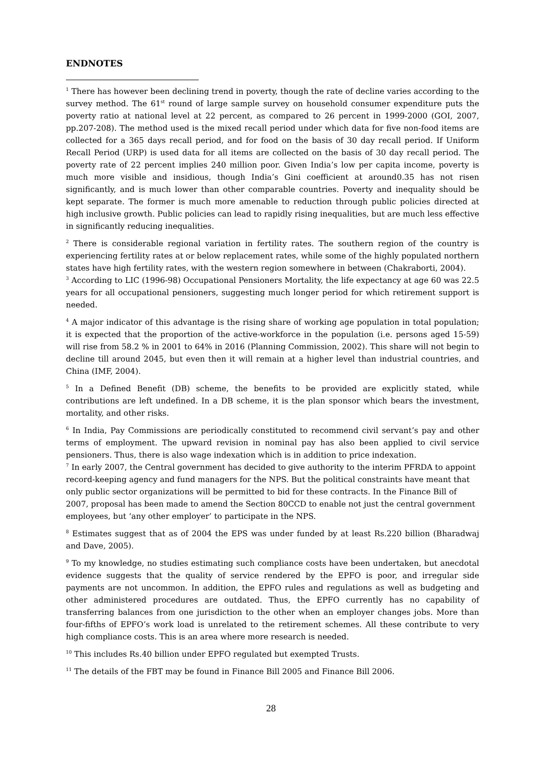ENDNOTES
<sup>1</sup> There has however been declining trend in poverty, though the rate of decline varies according to the survey method. The 61<sup>st</sup> round of large sample survey on household consumer expenditure puts the poverty ratio at national level at 22 percent, as compared to 26 percent in 1999-2000 (GOI, 2007, pp.207-208). The method used is the mixed recall period under which data for five non-food items are collected for a 365 days recall period, and for food on the basis of 30 day recall period. If Uniform Recall Period (URP) is used data for all items are collected on the basis of 30 day recall period. The poverty rate of 22 percent implies 240 million poor. Given India’s low per capita income, poverty is much more visible and insidious, though India’s Gini coefficient at around0.35 has not risen significantly, and is much lower than other comparable countries. Poverty and inequality should be kept separate. The former is much more amenable to reduction through public policies directed at high inclusive growth. Public policies can lead to rapidly rising inequalities, but are much less effective in significantly reducing inequalities.
<sup>2</sup> There is considerable regional variation in fertility rates. The southern region of the country is experiencing fertility rates at or below replacement rates, while some of the highly populated northern states have high fertility rates, with the western region somewhere in between (Chakraborti, 2004).
<sup>3</sup> According to LIC (1996-98) Occupational Pensioners Mortality, the life expectancy at age 60 was 22.5 years for all occupational pensioners, suggesting much longer period for which retirement support is needed.
<sup>4</sup> A major indicator of this advantage is the rising share of working age population in total population; it is expected that the proportion of the active-workforce in the population (i.e. persons aged 15-59) will rise from 58.2 % in 2001 to 64% in 2016 (Planning Commission, 2002). This share will not begin to decline till around 2045, but even then it will remain at a higher level than industrial countries, and China (IMF, 2004).
<sup>5</sup> In a Defined Benefit (DB) scheme, the benefits to be provided are explicitly stated, while contributions are left undefined. In a DB scheme, it is the plan sponsor which bears the investment, mortality, and other risks.
<sup>6</sup> In India, Pay Commissions are periodically constituted to recommend civil servant’s pay and other terms of employment. The upward revision in nominal pay has also been applied to civil service pensioners. Thus, there is also wage indexation which is in addition to price indexation.
<sup>7</sup> In early 2007, the Central government has decided to give authority to the interim PFRDA to appoint record-keeping agency and fund managers for the NPS. But the political constraints have meant that only public sector organizations will be permitted to bid for these contracts. In the Finance Bill of 2007, proposal has been made to amend the Section 80CCD to enable not just the central government employees, but ‘any other employer’ to participate in the NPS.
<sup>8</sup> Estimates suggest that as of 2004 the EPS was under funded by at least Rs.220 billion (Bharadwaj and Dave, 2005).
<sup>9</sup> To my knowledge, no studies estimating such compliance costs have been undertaken, but anecdotal evidence suggests that the quality of service rendered by the EPFO is poor, and irregular side payments are not uncommon. In addition, the EPFO rules and regulations as well as budgeting and other administered procedures are outdated. Thus, the EPFO currently has no capability of transferring balances from one jurisdiction to the other when an employer changes jobs. More than four-fifths of EPFO’s work load is unrelated to the retirement schemes. All these contribute to very high compliance costs. This is an area where more research is needed.
<sup>10</sup> This includes Rs.40 billion under EPFO regulated but exempted Trusts.
<sup>11</sup> The details of the FBT may be found in Finance Bill 2005 and Finance Bill 2006.
28